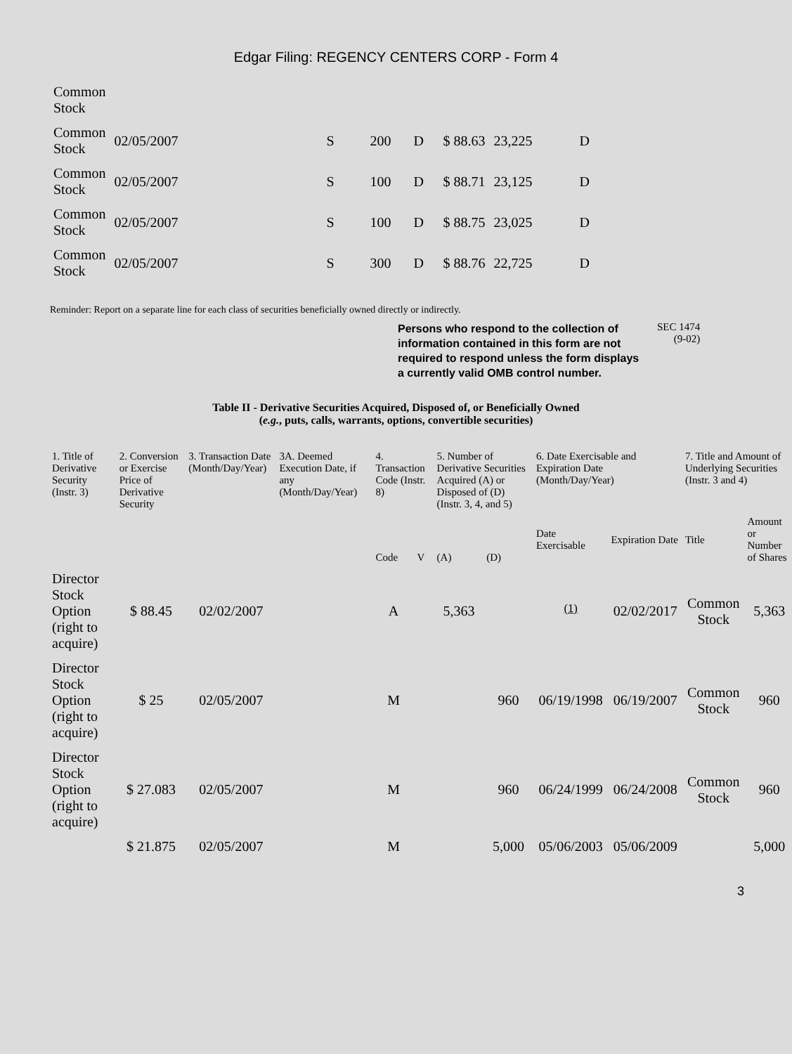Edgar Filing: REGENCY CENTERS CORP - Form 4
| Common Stock | | | | | | | |
| Common Stock | 02/05/2007 | S | 200 | D | $ 88.63 | 23,225 | D |
| Common Stock | 02/05/2007 | S | 100 | D | $ 88.71 | 23,125 | D |
| Common Stock | 02/05/2007 | S | 100 | D | $ 88.75 | 23,025 | D |
| Common Stock | 02/05/2007 | S | 300 | D | $ 88.76 | 22,725 | D |
Reminder: Report on a separate line for each class of securities beneficially owned directly or indirectly.
Persons who respond to the collection of information contained in this form are not required to respond unless the form displays a currently valid OMB control number.
SEC 1474
(9-02)
Table II - Derivative Securities Acquired, Disposed of, or Beneficially Owned
(e.g., puts, calls, warrants, options, convertible securities)
| 1. Title of Derivative Security (Instr. 3) | 2. Conversion or Exercise Price of Derivative Security | 3. Transaction Date (Month/Day/Year) | 3A. Deemed Execution Date, if any (Month/Day/Year) | 4. Transaction Code (Instr. 8) | | 5. Number of Derivative Securities Acquired (A) or Disposed of (D) (Instr. 3, 4, and 5) | | 6. Date Exercisable and Expiration Date (Month/Day/Year) | | 7. Title and Amount of Underlying Securities (Instr. 3 and 4) | |
| --- | --- | --- | --- | --- | --- | --- | --- | --- | --- | --- | --- |
| | | | | Code | V | (A) | (D) | Date Exercisable | Expiration Date | Title | Amount or Number of Shares |
| Director Stock Option (right to acquire) | $ 88.45 | 02/02/2007 | | A | | 5,363 | | <sup>(1)</sup> | 02/02/2017 | Common Stock | 5,363 |
| Director Stock Option (right to acquire) | $ 25 | 02/05/2007 | | M | | | 960 | 06/19/1998 | 06/19/2007 | Common Stock | 960 |
| Director Stock Option (right to acquire) | $ 27.083 | 02/05/2007 | | M | | | 960 | 06/24/1999 | 06/24/2008 | Common Stock | 960 |
| | $ 21.875 | 02/05/2007 | | M | | | 5,000 | 05/06/2003 | 05/06/2009 | | 5,000 |
3